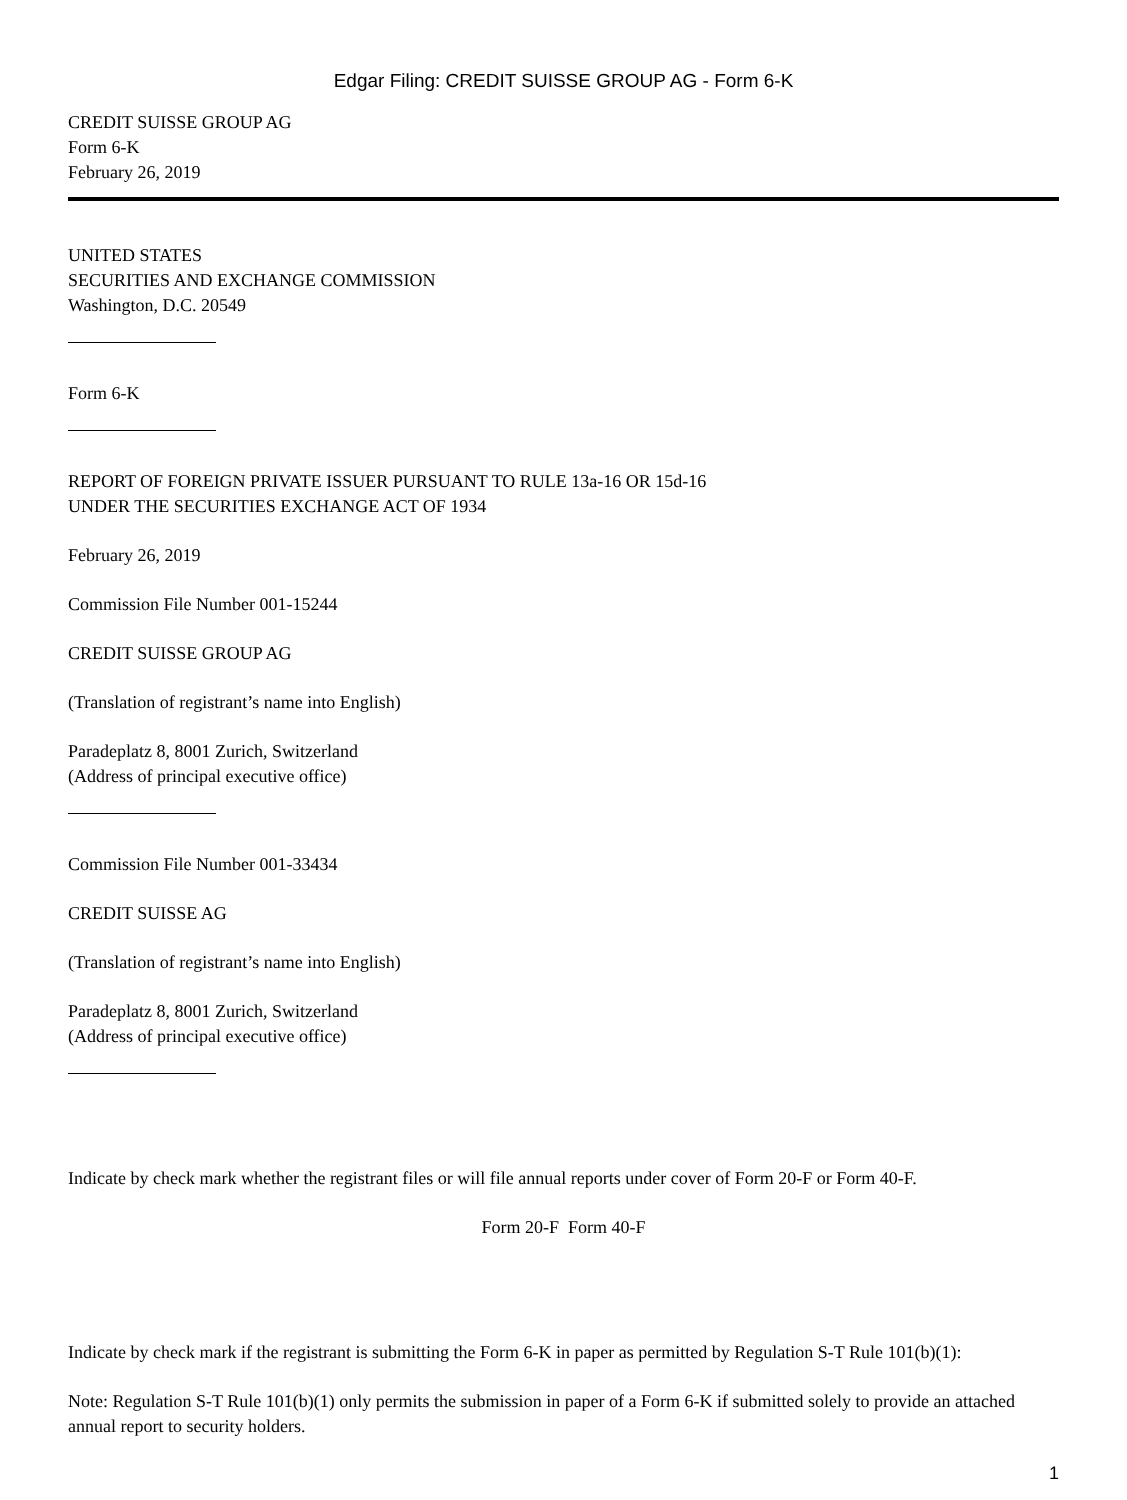Edgar Filing: CREDIT SUISSE GROUP AG - Form 6-K
CREDIT SUISSE GROUP AG
Form 6-K
February 26, 2019
UNITED STATES
SECURITIES AND EXCHANGE COMMISSION
Washington, D.C. 20549
Form 6-K
REPORT OF FOREIGN PRIVATE ISSUER PURSUANT TO RULE 13a-16 OR 15d-16
UNDER THE SECURITIES EXCHANGE ACT OF 1934
February 26, 2019
Commission File Number 001-15244
CREDIT SUISSE GROUP AG
(Translation of registrant’s name into English)
Paradeplatz 8, 8001 Zurich, Switzerland
(Address of principal executive office)
Commission File Number 001-33434
CREDIT SUISSE AG
(Translation of registrant’s name into English)
Paradeplatz 8, 8001 Zurich, Switzerland
(Address of principal executive office)
Indicate by check mark whether the registrant files or will file annual reports under cover of Form 20-F or Form 40-F.
Form 20-F Form 40-F
Indicate by check mark if the registrant is submitting the Form 6-K in paper as permitted by Regulation S-T Rule 101(b)(1):
Note: Regulation S-T Rule 101(b)(1) only permits the submission in paper of a Form 6-K if submitted solely to provide an attached annual report to security holders.
1